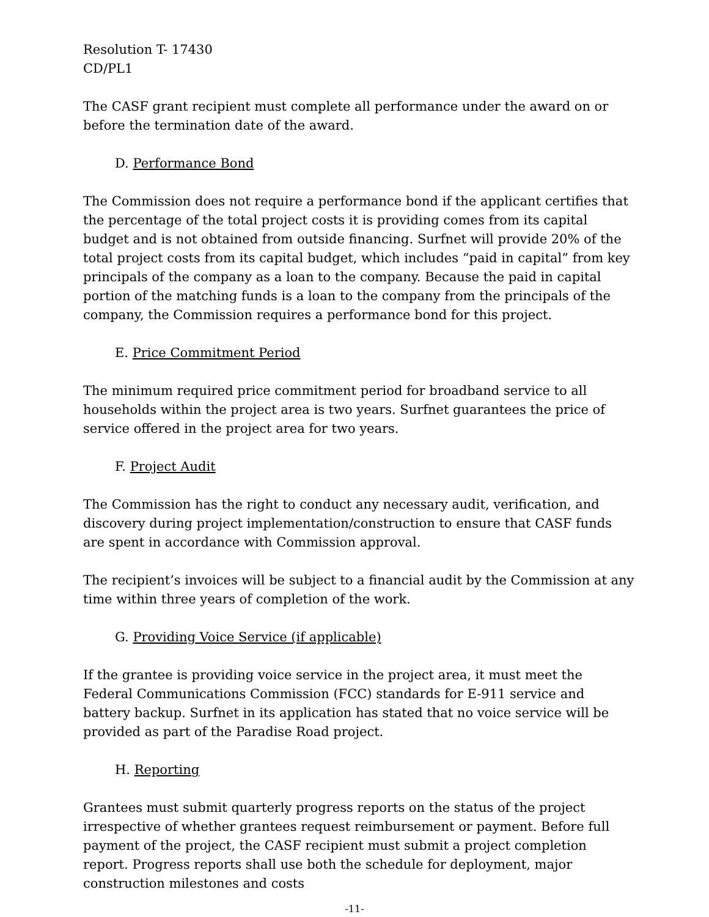Resolution T- 17430
CD/PL1
The CASF grant recipient must complete all performance under the award on or before the termination date of the award.
D. Performance Bond
The Commission does not require a performance bond if the applicant certifies that the percentage of the total project costs it is providing comes from its capital budget and is not obtained from outside financing. Surfnet will provide 20% of the total project costs from its capital budget, which includes “paid in capital” from key principals of the company as a loan to the company. Because the paid in capital portion of the matching funds is a loan to the company from the principals of the company, the Commission requires a performance bond for this project.
E. Price Commitment Period
The minimum required price commitment period for broadband service to all households within the project area is two years. Surfnet guarantees the price of service offered in the project area for two years.
F. Project Audit
The Commission has the right to conduct any necessary audit, verification, and discovery during project implementation/construction to ensure that CASF funds are spent in accordance with Commission approval.
The recipient’s invoices will be subject to a financial audit by the Commission at any time within three years of completion of the work.
G. Providing Voice Service (if applicable)
If the grantee is providing voice service in the project area, it must meet the Federal Communications Commission (FCC) standards for E-911 service and battery backup. Surfnet in its application has stated that no voice service will be provided as part of the Paradise Road project.
H. Reporting
Grantees must submit quarterly progress reports on the status of the project irrespective of whether grantees request reimbursement or payment. Before full payment of the project, the CASF recipient must submit a project completion report. Progress reports shall use both the schedule for deployment, major construction milestones and costs
-11-